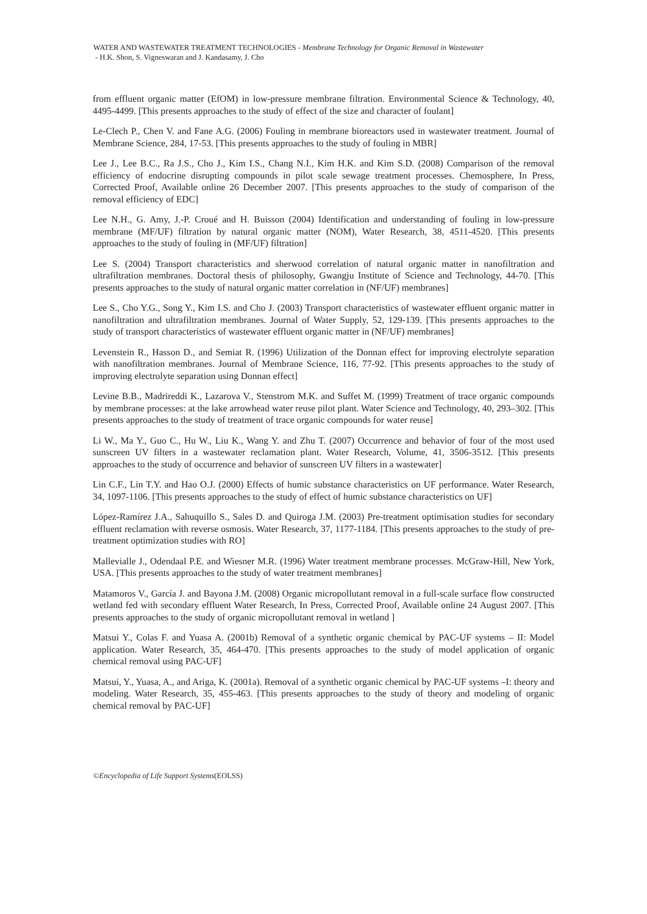WATER AND WASTEWATER TREATMENT TECHNOLOGIES - Membrane Technology for Organic Removal in Wastewater
- H.K. Shon, S. Vigneswaran and J. Kandasamy, J. Cho
from effluent organic matter (EfOM) in low-pressure membrane filtration. Environmental Science & Technology, 40, 4495-4499. [This presents approaches to the study of effect of the size and character of foulant]
Le-Clech P., Chen V. and Fane A.G. (2006) Fouling in membrane bioreactors used in wastewater treatment. Journal of Membrane Science, 284, 17-53. [This presents approaches to the study of fouling in MBR]
Lee J., Lee B.C., Ra J.S., Cho J., Kim I.S., Chang N.I., Kim H.K. and Kim S.D. (2008) Comparison of the removal efficiency of endocrine disrupting compounds in pilot scale sewage treatment processes. Chemosphere, In Press, Corrected Proof, Available online 26 December 2007. [This presents approaches to the study of comparison of the removal efficiency of EDC]
Lee N.H., G. Amy, J.-P. Croué and H. Buisson (2004) Identification and understanding of fouling in low-pressure membrane (MF/UF) filtration by natural organic matter (NOM), Water Research, 38, 4511-4520. [This presents approaches to the study of fouling in (MF/UF) filtration]
Lee S. (2004) Transport characteristics and sherwood correlation of natural organic matter in nanofiltration and ultrafiltration membranes. Doctoral thesis of philosophy, Gwangju Institute of Science and Technology, 44-70. [This presents approaches to the study of natural organic matter correlation in (NF/UF) membranes]
Lee S., Cho Y.G., Song Y., Kim I.S. and Cho J. (2003) Transport characteristics of wastewater effluent organic matter in nanofiltration and ultrafiltration membranes. Journal of Water Supply, 52, 129-139. [This presents approaches to the study of transport characteristics of wastewater effluent organic matter in (NF/UF) membranes]
Levenstein R., Hasson D., and Semiat R. (1996) Utilization of the Donnan effect for improving electrolyte separation with nanofiltration membranes. Journal of Membrane Science, 116, 77-92. [This presents approaches to the study of improving electrolyte separation using Donnan effect]
Levine B.B., Madrireddi K., Lazarova V., Stenstrom M.K. and Suffet M. (1999) Treatment of trace organic compounds by membrane processes: at the lake arrowhead water reuse pilot plant. Water Science and Technology, 40, 293–302. [This presents approaches to the study of treatment of trace organic compounds for water reuse]
Li W., Ma Y., Guo C., Hu W., Liu K., Wang Y. and Zhu T. (2007) Occurrence and behavior of four of the most used sunscreen UV filters in a wastewater reclamation plant. Water Research, Volume, 41, 3506-3512. [This presents approaches to the study of occurrence and behavior of sunscreen UV filters in a wastewater]
Lin C.F., Lin T.Y. and Hao O.J. (2000) Effects of humic substance characteristics on UF performance. Water Research, 34, 1097-1106. [This presents approaches to the study of effect of humic substance characteristics on UF]
López-Ramírez J.A., Sahuquillo S., Sales D. and Quiroga J.M. (2003) Pre-treatment optimisation studies for secondary effluent reclamation with reverse osmosis. Water Research, 37, 1177-1184. [This presents approaches to the study of pre-treatment optimization studies with RO]
Mallevialle J., Odendaal P.E. and Wiesner M.R. (1996) Water treatment membrane processes. McGraw-Hill, New York, USA. [This presents approaches to the study of water treatment membranes]
Matamoros V., García J. and Bayona J.M. (2008) Organic micropollutant removal in a full-scale surface flow constructed wetland fed with secondary effluent Water Research, In Press, Corrected Proof, Available online 24 August 2007. [This presents approaches to the study of organic micropollutant removal in wetland ]
Matsui Y., Colas F. and Yuasa A. (2001b) Removal of a synthetic organic chemical by PAC-UF systems – II: Model application. Water Research, 35, 464-470. [This presents approaches to the study of model application of organic chemical removal using PAC-UF]
Matsui, Y., Yuasa, A., and Ariga, K. (2001a). Removal of a synthetic organic chemical by PAC-UF systems –I: theory and modeling. Water Research, 35, 455-463. [This presents approaches to the study of theory and modeling of organic chemical removal by PAC-UF]
©Encyclopedia of Life Support Systems(EOLSS)